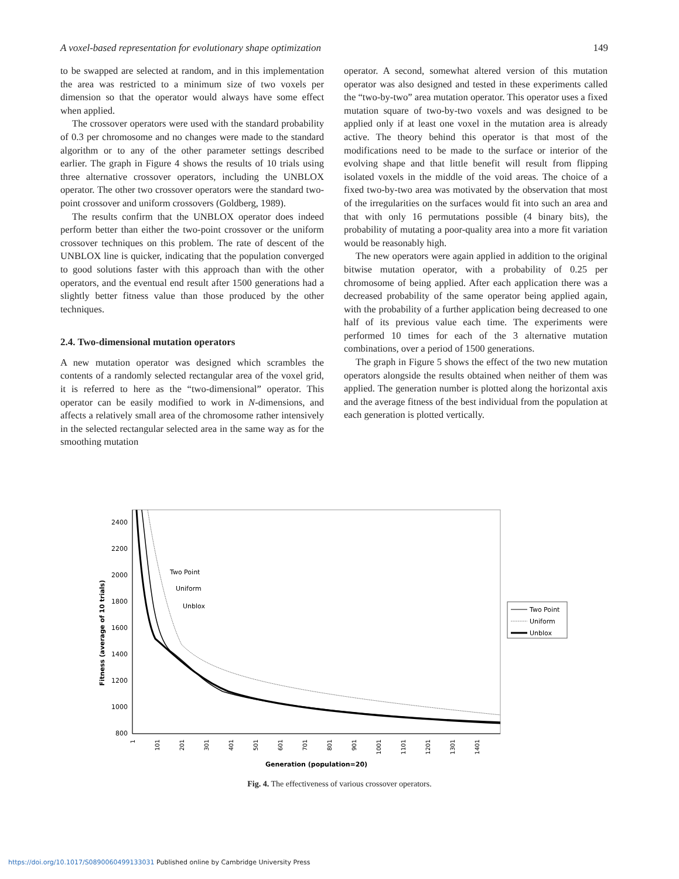A voxel-based representation for evolutionary shape optimization 149
to be swapped are selected at random, and in this implementation the area was restricted to a minimum size of two voxels per dimension so that the operator would always have some effect when applied.
The crossover operators were used with the standard probability of 0.3 per chromosome and no changes were made to the standard algorithm or to any of the other parameter settings described earlier. The graph in Figure 4 shows the results of 10 trials using three alternative crossover operators, including the UNBLOX operator. The other two crossover operators were the standard two-point crossover and uniform crossovers (Goldberg, 1989).
The results confirm that the UNBLOX operator does indeed perform better than either the two-point crossover or the uniform crossover techniques on this problem. The rate of descent of the UNBLOX line is quicker, indicating that the population converged to good solutions faster with this approach than with the other operators, and the eventual end result after 1500 generations had a slightly better fitness value than those produced by the other techniques.
2.4. Two-dimensional mutation operators
A new mutation operator was designed which scrambles the contents of a randomly selected rectangular area of the voxel grid, it is referred to here as the “two-dimensional” operator. This operator can be easily modified to work in N-dimensions, and affects a relatively small area of the chromosome rather intensively in the selected rectangular selected area in the same way as for the smoothing mutation
operator. A second, somewhat altered version of this mutation operator was also designed and tested in these experiments called the “two-by-two” area mutation operator. This operator uses a fixed mutation square of two-by-two voxels and was designed to be applied only if at least one voxel in the mutation area is already active. The theory behind this operator is that most of the modifications need to be made to the surface or interior of the evolving shape and that little benefit will result from flipping isolated voxels in the middle of the void areas. The choice of a fixed two-by-two area was motivated by the observation that most of the irregularities on the surfaces would fit into such an area and that with only 16 permutations possible (4 binary bits), the probability of mutating a poor-quality area into a more fit variation would be reasonably high.
The new operators were again applied in addition to the original bitwise mutation operator, with a probability of 0.25 per chromosome of being applied. After each application there was a decreased probability of the same operator being applied again, with the probability of a further application being decreased to one half of its previous value each time. The experiments were performed 10 times for each of the 3 alternative mutation combinations, over a period of 1500 generations.
The graph in Figure 5 shows the effect of the two new mutation operators alongside the results obtained when neither of them was applied. The generation number is plotted along the horizontal axis and the average fitness of the best individual from the population at each generation is plotted vertically.
2400
2200
2000
1800
1600
1400
1200
1000
800
1
101
201
301
401
501
601
701
801
901
1001
1101
1201
1301
1401
Fitness (average of 10 trials)
Generation (population=20)
Two Point
Uniform
Unblox
Two Point
Uniform
Unblox
Fig. 4. The effectiveness of various crossover operators.
https://doi.org/10.1017/S0890060499133031 Published online by Cambridge University Press